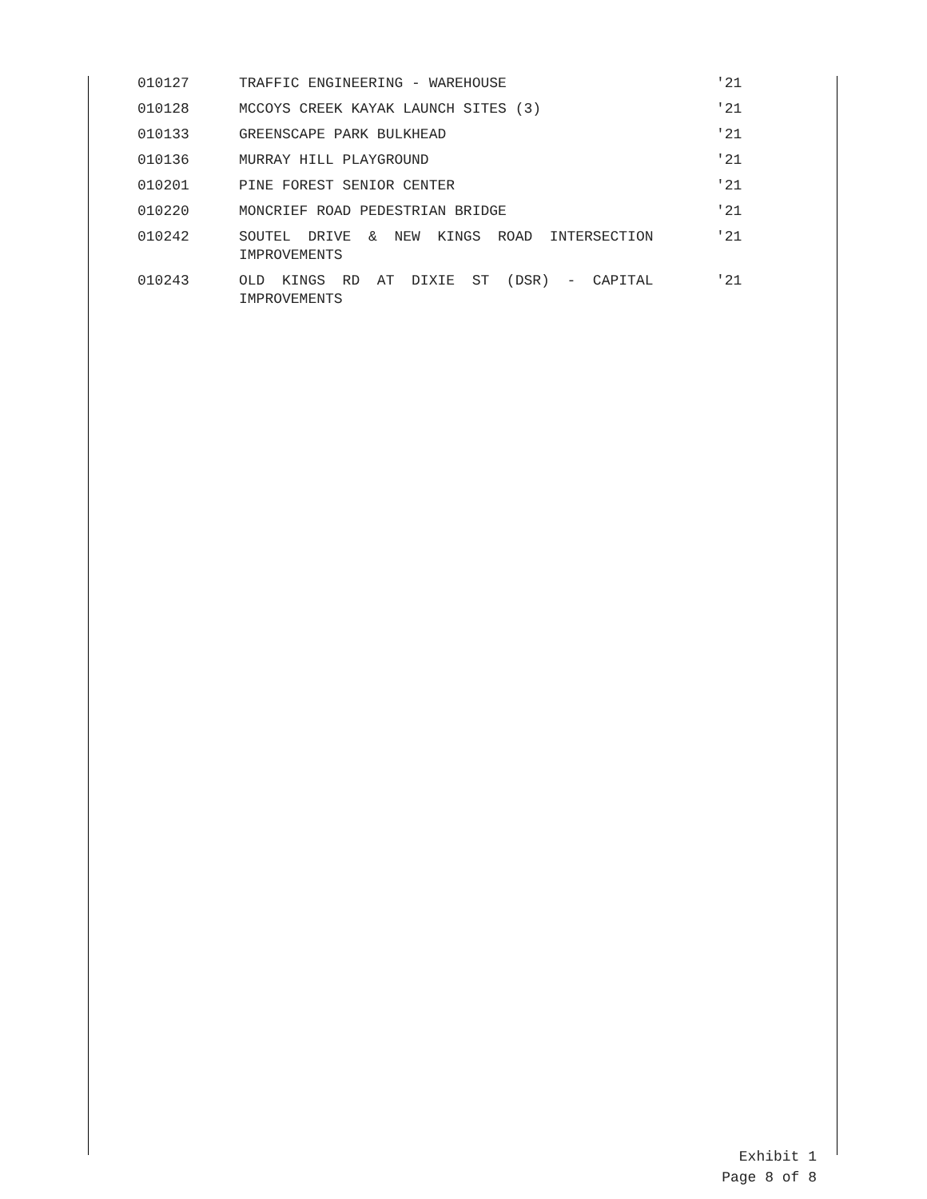| 010127 | TRAFFIC ENGINEERING - WAREHOUSE | '21 |
| 010128 | MCCOYS CREEK KAYAK LAUNCH SITES (3) | '21 |
| 010133 | GREENSCAPE PARK BULKHEAD | '21 |
| 010136 | MURRAY HILL PLAYGROUND | '21 |
| 010201 | PINE FOREST SENIOR CENTER | '21 |
| 010220 | MONCRIEF ROAD PEDESTRIAN BRIDGE | '21 |
| 010242 | SOUTEL DRIVE & NEW KINGS ROAD INTERSECTION IMPROVEMENTS | '21 |
| 010243 | OLD KINGS RD AT DIXIE ST (DSR) - CAPITAL IMPROVEMENTS | '21 |
Exhibit 1
Page 8 of 8